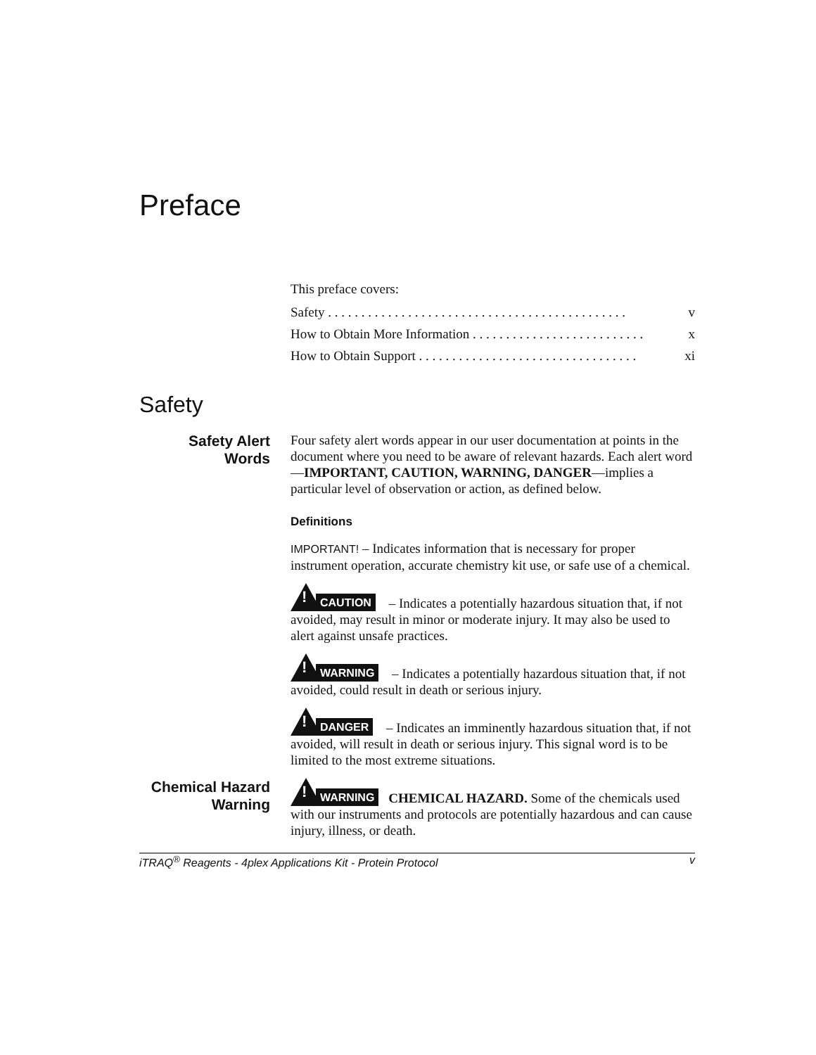Preface
This preface covers:
Safety . . . . . . . . . . . . . . . . . . . . . . . . . . . . . . . . . . . . . . . . . . . . . v
How to Obtain More Information . . . . . . . . . . . . . . . . . . . . . . . . . . x
How to Obtain Support . . . . . . . . . . . . . . . . . . . . . . . . . . . . . . . . . xi
Safety
Safety Alert
Words
Four safety alert words appear in our user documentation at points in the document where you need to be aware of relevant hazards. Each alert word—IMPORTANT, CAUTION, WARNING, DANGER—implies a particular level of observation or action, as defined below.
Definitions
IMPORTANT! – Indicates information that is necessary for proper instrument operation, accurate chemistry kit use, or safe use of a chemical.
! CAUTION – Indicates a potentially hazardous situation that, if not avoided, may result in minor or moderate injury. It may also be used to alert against unsafe practices.
! WARNING – Indicates a potentially hazardous situation that, if not avoided, could result in death or serious injury.
! DANGER – Indicates an imminently hazardous situation that, if not avoided, will result in death or serious injury. This signal word is to be limited to the most extreme situations.
Chemical Hazard
Warning
! WARNING CHEMICAL HAZARD. Some of the chemicals used with our instruments and protocols are potentially hazardous and can cause injury, illness, or death.
iTRAQ<sup>®</sup> Reagents - 4plex Applications Kit - Protein Protocol v